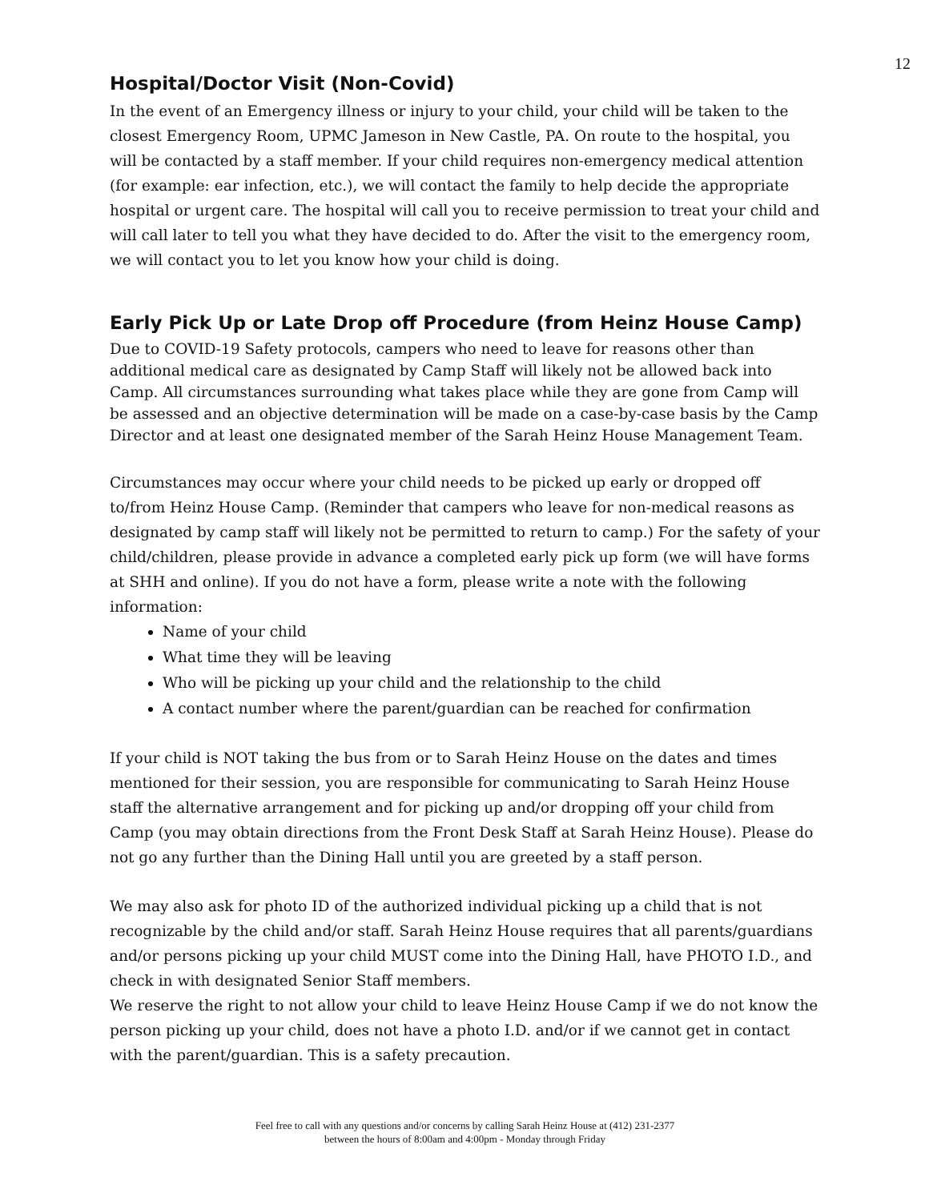12
Hospital/Doctor Visit (Non-Covid)
In the event of an Emergency illness or injury to your child, your child will be taken to the closest Emergency Room, UPMC Jameson in New Castle, PA. On route to the hospital, you will be contacted by a staff member. If your child requires non-emergency medical attention (for example: ear infection, etc.), we will contact the family to help decide the appropriate hospital or urgent care. The hospital will call you to receive permission to treat your child and will call later to tell you what they have decided to do. After the visit to the emergency room, we will contact you to let you know how your child is doing.
Early Pick Up or Late Drop off Procedure (from Heinz House Camp)
Due to COVID-19 Safety protocols, campers who need to leave for reasons other than additional medical care as designated by Camp Staff will likely not be allowed back into Camp. All circumstances surrounding what takes place while they are gone from Camp will be assessed and an objective determination will be made on a case-by-case basis by the Camp Director and at least one designated member of the Sarah Heinz House Management Team.
Circumstances may occur where your child needs to be picked up early or dropped off to/from Heinz House Camp. (Reminder that campers who leave for non-medical reasons as designated by camp staff will likely not be permitted to return to camp.) For the safety of your child/children, please provide in advance a completed early pick up form (we will have forms at SHH and online). If you do not have a form, please write a note with the following information:
Name of your child
What time they will be leaving
Who will be picking up your child and the relationship to the child
A contact number where the parent/guardian can be reached for confirmation
If your child is NOT taking the bus from or to Sarah Heinz House on the dates and times mentioned for their session, you are responsible for communicating to Sarah Heinz House staff the alternative arrangement and for picking up and/or dropping off your child from Camp (you may obtain directions from the Front Desk Staff at Sarah Heinz House). Please do not go any further than the Dining Hall until you are greeted by a staff person.
We may also ask for photo ID of the authorized individual picking up a child that is not recognizable by the child and/or staff. Sarah Heinz House requires that all parents/guardians and/or persons picking up your child MUST come into the Dining Hall, have PHOTO I.D., and check in with designated Senior Staff members.
We reserve the right to not allow your child to leave Heinz House Camp if we do not know the person picking up your child, does not have a photo I.D. and/or if we cannot get in contact with the parent/guardian. This is a safety precaution.
Feel free to call with any questions and/or concerns by calling Sarah Heinz House at (412) 231-2377
between the hours of 8:00am and 4:00pm - Monday through Friday